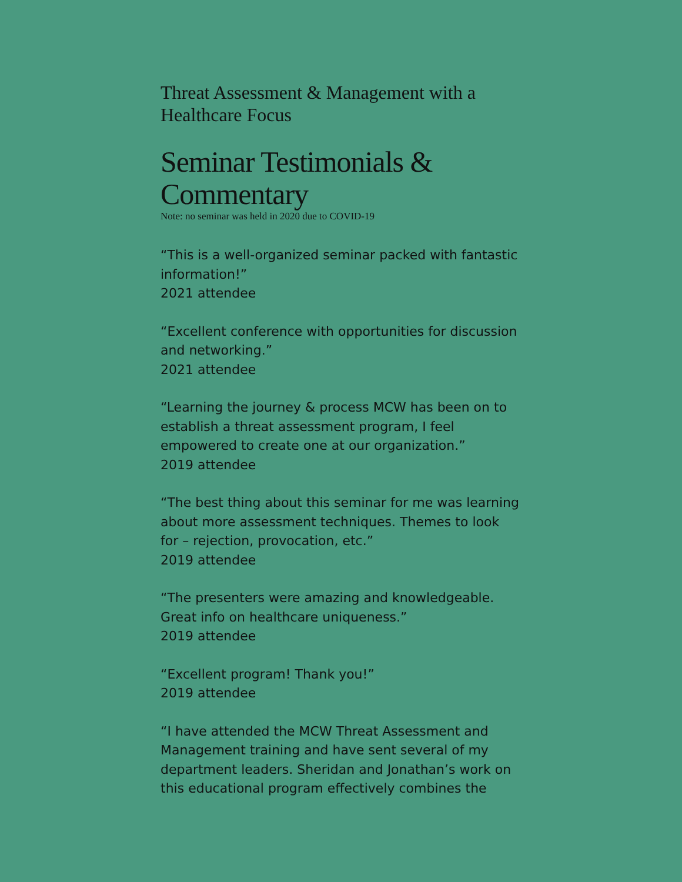Threat Assessment & Management with a Healthcare Focus
Seminar Testimonials & Commentary
Note: no seminar was held in 2020 due to COVID-19
“This is a well-organized seminar packed with fantastic information!”
2021 attendee
“Excellent conference with opportunities for discussion and networking.”
2021 attendee
“Learning the journey & process MCW has been on to establish a threat assessment program, I feel empowered to create one at our organization.”
2019 attendee
“The best thing about this seminar for me was learning about more assessment techniques. Themes to look for – rejection, provocation, etc.”
2019 attendee
“The presenters were amazing and knowledgeable. Great info on healthcare uniqueness.”
2019 attendee
“Excellent program! Thank you!”
2019 attendee
“I have attended the MCW Threat Assessment and Management training and have sent several of my department leaders. Sheridan and Jonathan’s work on this educational program effectively combines the